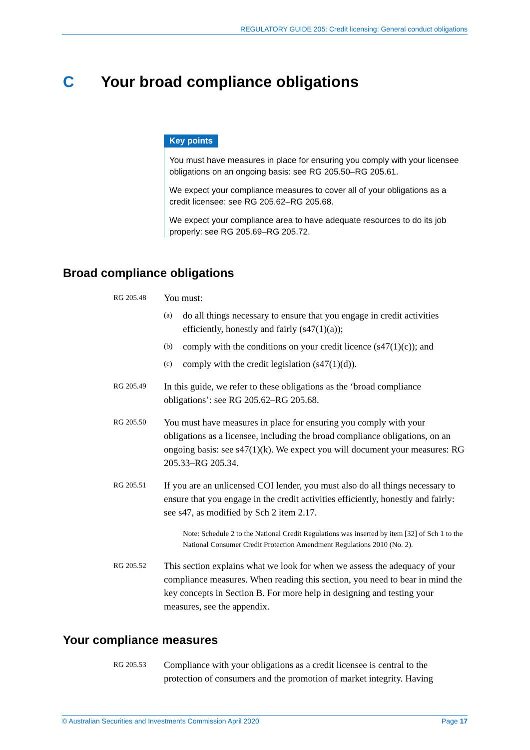REGULATORY GUIDE 205: Credit licensing: General conduct obligations
C Your broad compliance obligations
Key points
You must have measures in place for ensuring you comply with your licensee obligations on an ongoing basis: see RG 205.50–RG 205.61.
We expect your compliance measures to cover all of your obligations as a credit licensee: see RG 205.62–RG 205.68.
We expect your compliance area to have adequate resources to do its job properly: see RG 205.69–RG 205.72.
Broad compliance obligations
RG 205.48
You must:
(a)
do all things necessary to ensure that you engage in credit activities efficiently, honestly and fairly (s47(1)(a));
(b)
comply with the conditions on your credit licence (s47(1)(c)); and
(c)
comply with the credit legislation (s47(1)(d)).
RG 205.49
In this guide, we refer to these obligations as the ‘broad compliance obligations’: see RG 205.62–RG 205.68.
RG 205.50
You must have measures in place for ensuring you comply with your obligations as a licensee, including the broad compliance obligations, on an ongoing basis: see s47(1)(k). We expect you will document your measures: RG 205.33–RG 205.34.
RG 205.51
If you are an unlicensed COI lender, you must also do all things necessary to ensure that you engage in the credit activities efficiently, honestly and fairly: see s47, as modified by Sch 2 item 2.17.
Note: Schedule 2 to the National Credit Regulations was inserted by item [32] of Sch 1 to the National Consumer Credit Protection Amendment Regulations 2010 (No. 2).
RG 205.52
This section explains what we look for when we assess the adequacy of your compliance measures. When reading this section, you need to bear in mind the key concepts in Section B. For more help in designing and testing your measures, see the appendix.
Your compliance measures
RG 205.53
Compliance with your obligations as a credit licensee is central to the protection of consumers and the promotion of market integrity. Having
© Australian Securities and Investments Commission April 2020 Page 17